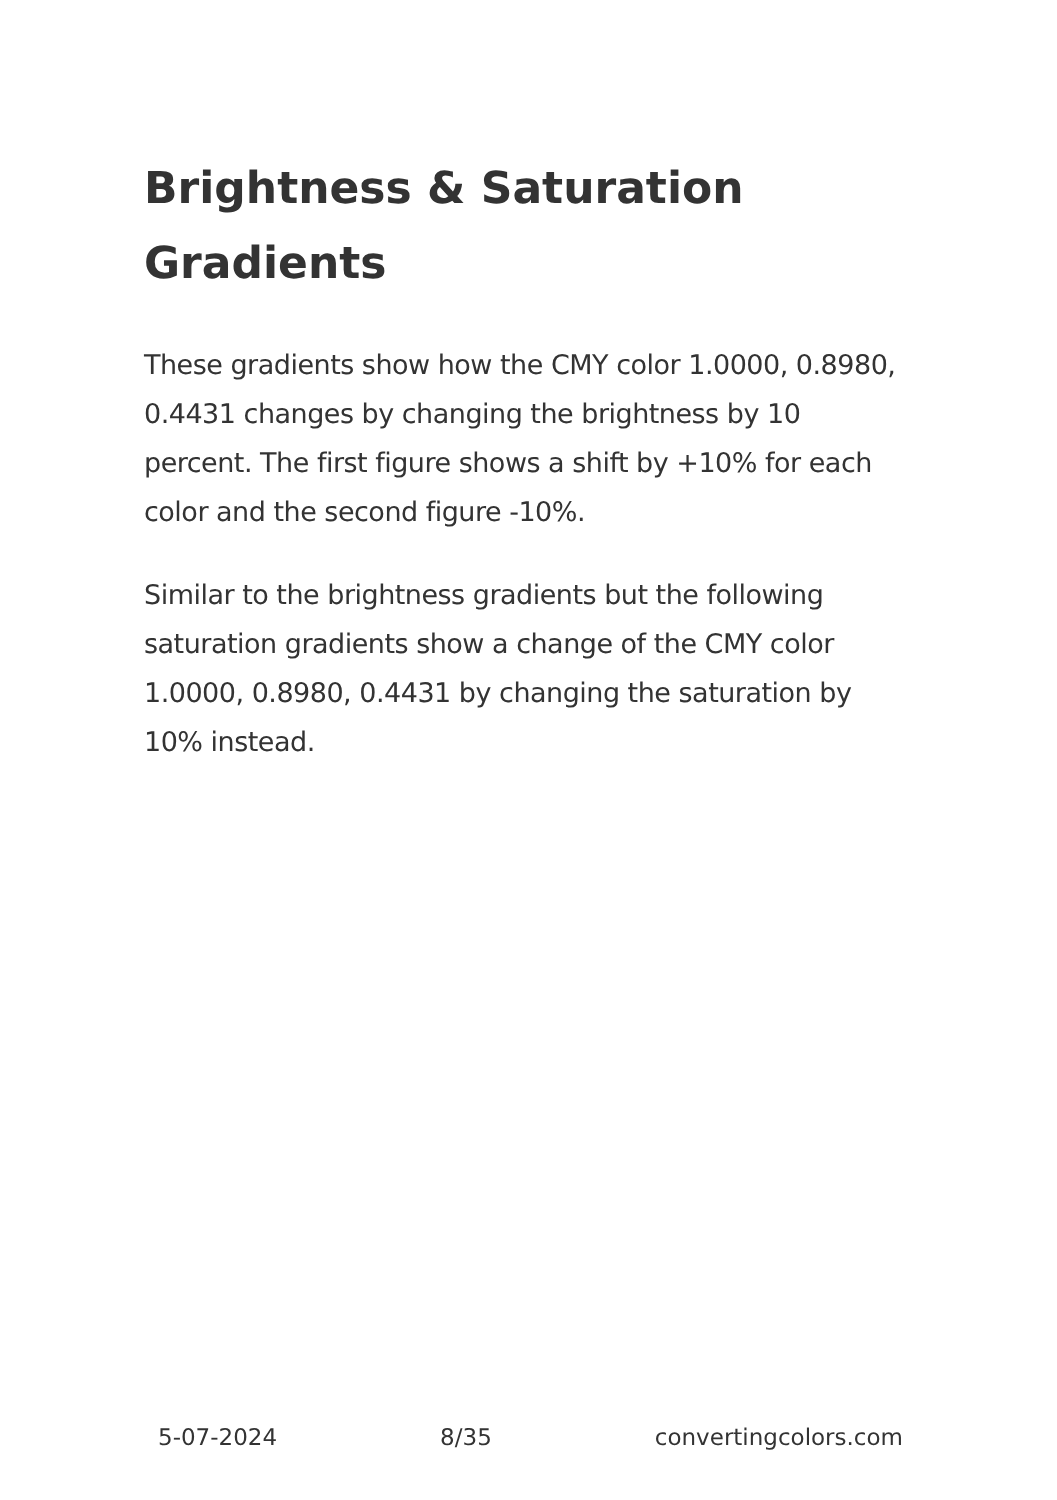Brightness & Saturation Gradients
These gradients show how the CMY color 1.0000, 0.8980, 0.4431 changes by changing the brightness by 10 percent. The first figure shows a shift by +10% for each color and the second figure -10%.
Similar to the brightness gradients but the following saturation gradients show a change of the CMY color 1.0000, 0.8980, 0.4431 by changing the saturation by 10% instead.
5-07-2024 8/35 convertingcolors.com